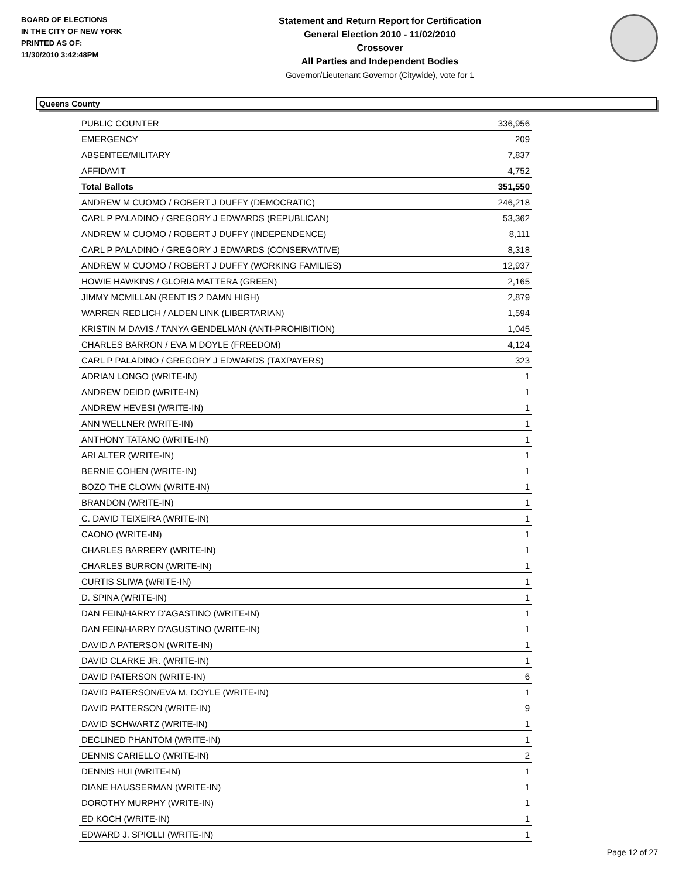BOARD OF ELECTIONS
IN THE CITY OF NEW YORK
PRINTED AS OF:
11/30/2010 3:42:48PM
Statement and Return Report for Certification
General Election 2010 - 11/02/2010
Crossover
All Parties and Independent Bodies
Governor/Lieutenant Governor (Citywide), vote for 1
Queens County
| PUBLIC COUNTER | 336,956 |
| EMERGENCY | 209 |
| ABSENTEE/MILITARY | 7,837 |
| AFFIDAVIT | 4,752 |
| Total Ballots | 351,550 |
| ANDREW M CUOMO / ROBERT J DUFFY (DEMOCRATIC) | 246,218 |
| CARL P PALADINO / GREGORY J EDWARDS (REPUBLICAN) | 53,362 |
| ANDREW M CUOMO / ROBERT J DUFFY (INDEPENDENCE) | 8,111 |
| CARL P PALADINO / GREGORY J EDWARDS (CONSERVATIVE) | 8,318 |
| ANDREW M CUOMO / ROBERT J DUFFY (WORKING FAMILIES) | 12,937 |
| HOWIE HAWKINS / GLORIA MATTERA (GREEN) | 2,165 |
| JIMMY MCMILLAN (RENT IS 2 DAMN HIGH) | 2,879 |
| WARREN REDLICH / ALDEN LINK (LIBERTARIAN) | 1,594 |
| KRISTIN M DAVIS / TANYA GENDELMAN (ANTI-PROHIBITION) | 1,045 |
| CHARLES BARRON / EVA M DOYLE (FREEDOM) | 4,124 |
| CARL P PALADINO / GREGORY J EDWARDS (TAXPAYERS) | 323 |
| ADRIAN LONGO (WRITE-IN) | 1 |
| ANDREW DEIDD (WRITE-IN) | 1 |
| ANDREW HEVESI (WRITE-IN) | 1 |
| ANN WELLNER (WRITE-IN) | 1 |
| ANTHONY TATANO (WRITE-IN) | 1 |
| ARI ALTER (WRITE-IN) | 1 |
| BERNIE COHEN (WRITE-IN) | 1 |
| BOZO THE CLOWN (WRITE-IN) | 1 |
| BRANDON (WRITE-IN) | 1 |
| C. DAVID TEIXEIRA (WRITE-IN) | 1 |
| CAONO (WRITE-IN) | 1 |
| CHARLES BARRERY (WRITE-IN) | 1 |
| CHARLES BURRON (WRITE-IN) | 1 |
| CURTIS SLIWA (WRITE-IN) | 1 |
| D. SPINA (WRITE-IN) | 1 |
| DAN FEIN/HARRY D'AGASTINO (WRITE-IN) | 1 |
| DAN FEIN/HARRY D'AGUSTINO (WRITE-IN) | 1 |
| DAVID A PATERSON (WRITE-IN) | 1 |
| DAVID CLARKE JR. (WRITE-IN) | 1 |
| DAVID PATERSON (WRITE-IN) | 6 |
| DAVID PATERSON/EVA M. DOYLE (WRITE-IN) | 1 |
| DAVID PATTERSON (WRITE-IN) | 9 |
| DAVID SCHWARTZ (WRITE-IN) | 1 |
| DECLINED PHANTOM (WRITE-IN) | 1 |
| DENNIS CARIELLO (WRITE-IN) | 2 |
| DENNIS HUI (WRITE-IN) | 1 |
| DIANE HAUSSERMAN (WRITE-IN) | 1 |
| DOROTHY MURPHY (WRITE-IN) | 1 |
| ED KOCH (WRITE-IN) | 1 |
| EDWARD J. SPIOLLI (WRITE-IN) | 1 |
Page 12 of 27